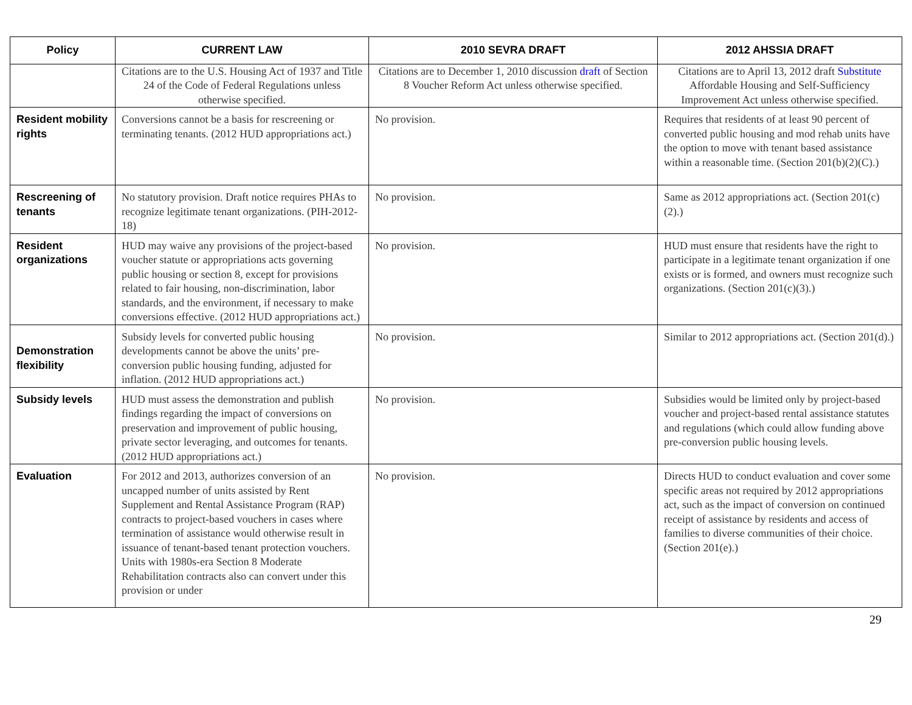| Policy | CURRENT LAW | 2010 SEVRA DRAFT | 2012 AHSSIA DRAFT |
| --- | --- | --- | --- |
| | Citations are to the U.S. Housing Act of 1937 and Title 24 of the Code of Federal Regulations unless otherwise specified. | Citations are to December 1, 2010 discussion draft of Section 8 Voucher Reform Act unless otherwise specified. | Citations are to April 13, 2012 draft Substitute Affordable Housing and Self-Sufficiency Improvement Act unless otherwise specified. |
| Resident mobility rights | Conversions cannot be a basis for rescreening or terminating tenants. (2012 HUD appropriations act.) | No provision. | Requires that residents of at least 90 percent of converted public housing and mod rehab units have the option to move with tenant based assistance within a reasonable time. (Section 201(b)(2)(C).) |
| Rescreening of tenants | No statutory provision. Draft notice requires PHAs to recognize legitimate tenant organizations. (PIH-2012-18) | No provision. | Same as 2012 appropriations act. (Section 201(c)(2).) |
| Resident organizations | HUD may waive any provisions of the project-based voucher statute or appropriations acts governing public housing or section 8, except for provisions related to fair housing, non-discrimination, labor standards, and the environment, if necessary to make conversions effective. (2012 HUD appropriations act.) | No provision. | HUD must ensure that residents have the right to participate in a legitimate tenant organization if one exists or is formed, and owners must recognize such organizations. (Section 201(c)(3).) |
| Demonstration flexibility | Subsidy levels for converted public housing developments cannot be above the units’ pre-conversion public housing funding, adjusted for inflation. (2012 HUD appropriations act.) | No provision. | Similar to 2012 appropriations act. (Section 201(d).) |
| Subsidy levels | HUD must assess the demonstration and publish findings regarding the impact of conversions on preservation and improvement of public housing, private sector leveraging, and outcomes for tenants. (2012 HUD appropriations act.) | No provision. | Subsidies would be limited only by project-based voucher and project-based rental assistance statutes and regulations (which could allow funding above pre-conversion public housing levels. |
| Evaluation | For 2012 and 2013, authorizes conversion of an uncapped number of units assisted by Rent Supplement and Rental Assistance Program (RAP) contracts to project-based vouchers in cases where termination of assistance would otherwise result in issuance of tenant-based tenant protection vouchers. Units with 1980s-era Section 8 Moderate Rehabilitation contracts also can convert under this provision or under | No provision. | Directs HUD to conduct evaluation and cover some specific areas not required by 2012 appropriations act, such as the impact of conversion on continued receipt of assistance by residents and access of families to diverse communities of their choice. (Section 201(e).) |
29